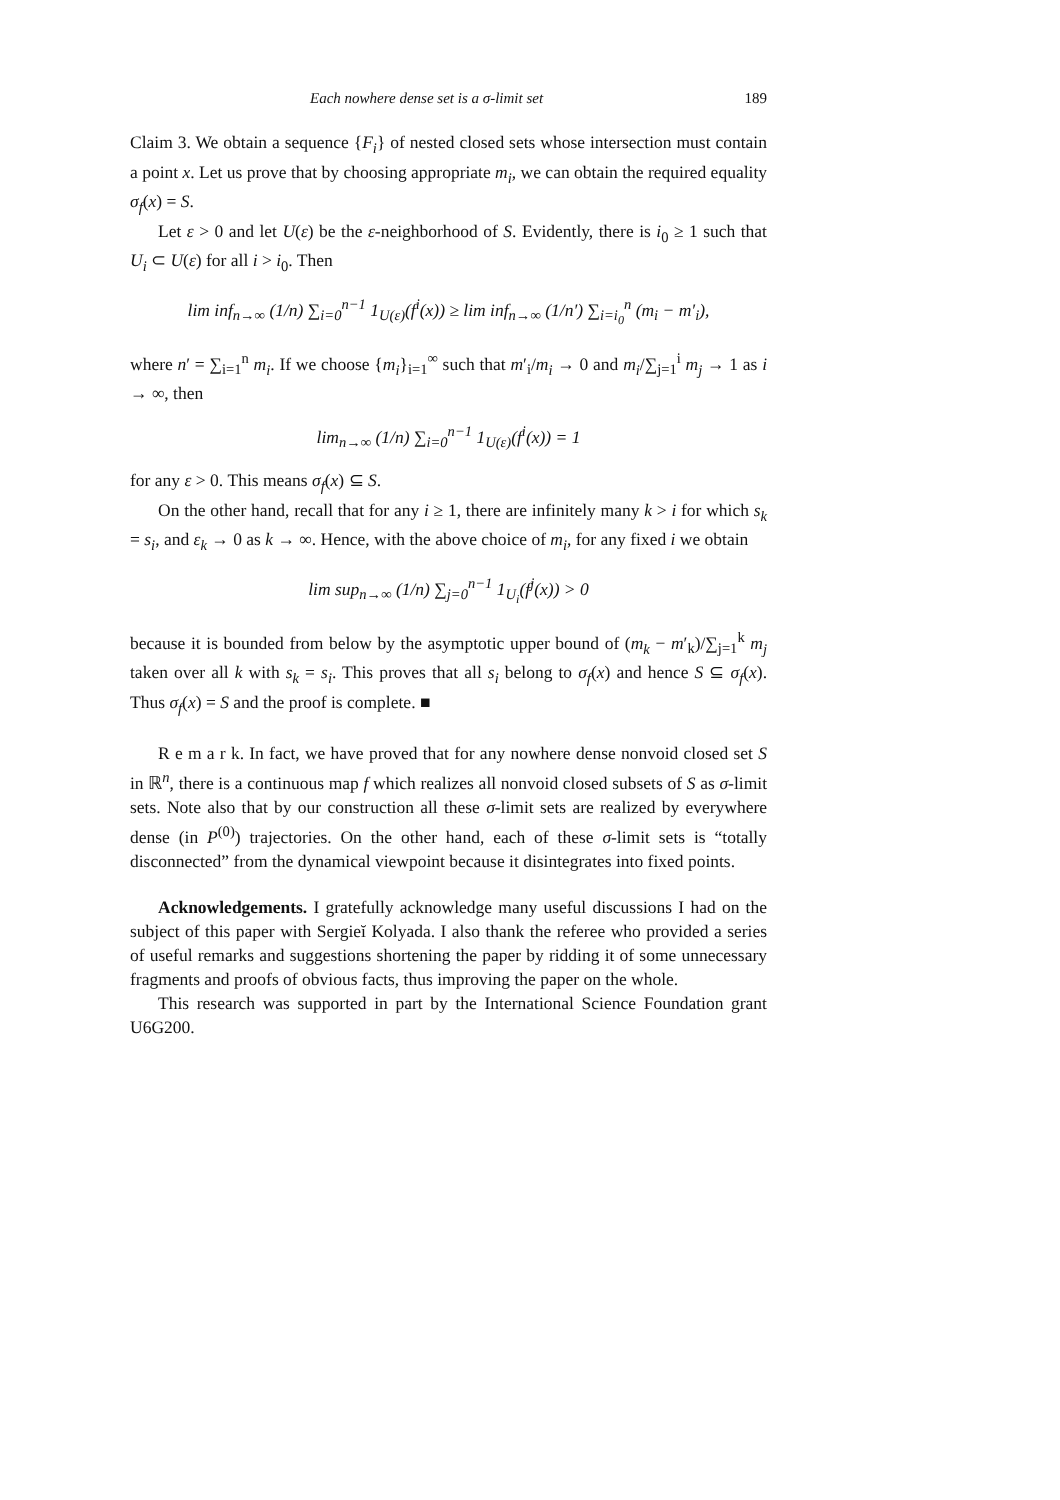Each nowhere dense set is a σ-limit set 189
Claim 3. We obtain a sequence {F<sub>i</sub>} of nested closed sets whose intersection must contain a point x. Let us prove that by choosing appropriate m<sub>i</sub>, we can obtain the required equality σ<sub>f</sub>(x) = S.
Let ε > 0 and let U(ε) be the ε-neighborhood of S. Evidently, there is i<sub>0</sub> ≥ 1 such that U<sub>i</sub> ⊂ U(ε) for all i > i<sub>0</sub>. Then
lim inf<sub>n→∞</sub> (1/n) ∑<sub>i=0</sub><sup>n−1</sup> 1<sub>U(ε)</sub>(f<sup>i</sup>(x)) ≥ lim inf<sub>n→∞</sub> (1/n′) ∑<sub>i=i<sub>0</sub></sub><sup>n</sup> (m<sub>i</sub> − m′<sub>i</sub>),
where n′ = ∑<sub>i=1</sub><sup>n</sup> m<sub>i</sub>. If we choose {m<sub>i</sub>}<sub>i=1</sub><sup>∞</sup> such that m′<sub>i</sub>/m<sub>i</sub> → 0 and m<sub>i</sub>/∑<sub>j=1</sub><sup>i</sup> m<sub>j</sub> → 1 as i → ∞, then
lim<sub>n→∞</sub> (1/n) ∑<sub>i=0</sub><sup>n−1</sup> 1<sub>U(ε)</sub>(f<sup>i</sup>(x)) = 1
for any ε > 0. This means σ<sub>f</sub>(x) ⊆ S.
On the other hand, recall that for any i ≥ 1, there are infinitely many k > i for which s<sub>k</sub> = s<sub>i</sub>, and ε<sub>k</sub> → 0 as k → ∞. Hence, with the above choice of m<sub>i</sub>, for any fixed i we obtain
lim sup<sub>n→∞</sub> (1/n) ∑<sub>j=0</sub><sup>n−1</sup> 1<sub>U<sub>i</sub></sub>(f<sup>j</sup>(x)) > 0
because it is bounded from below by the asymptotic upper bound of (m<sub>k</sub> − m′<sub>k</sub>)/∑<sub>j=1</sub><sup>k</sup> m<sub>j</sub> taken over all k with s<sub>k</sub> = s<sub>i</sub>. This proves that all s<sub>i</sub> belong to σ<sub>f</sub>(x) and hence S ⊆ σ<sub>f</sub>(x). Thus σ<sub>f</sub>(x) = S and the proof is complete. ■
R e m a r k. In fact, we have proved that for any nowhere dense nonvoid closed set S in ℝ<sup>n</sup>, there is a continuous map f which realizes all nonvoid closed subsets of S as σ-limit sets. Note also that by our construction all these σ-limit sets are realized by everywhere dense (in P<sup>(0)</sup>) trajectories. On the other hand, each of these σ-limit sets is “totally disconnected” from the dynamical viewpoint because it disintegrates into fixed points.
Acknowledgements. I gratefully acknowledge many useful discussions I had on the subject of this paper with Sergieĭ Kolyada. I also thank the referee who provided a series of useful remarks and suggestions shortening the paper by ridding it of some unnecessary fragments and proofs of obvious facts, thus improving the paper on the whole.
This research was supported in part by the International Science Foundation grant U6G200.